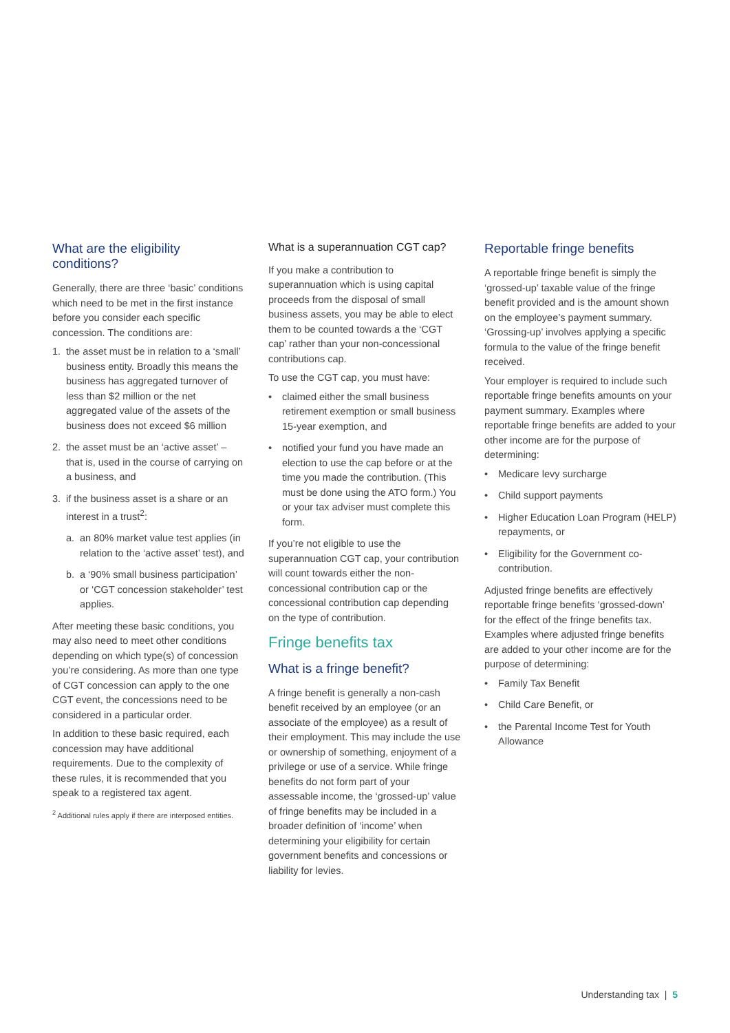What are the eligibility conditions?
Generally, there are three ‘basic’ conditions which need to be met in the first instance before you consider each specific concession. The conditions are:
1. the asset must be in relation to a ‘small’ business entity. Broadly this means the business has aggregated turnover of less than $2 million or the net aggregated value of the assets of the business does not exceed $6 million
2. the asset must be an ‘active asset’ – that is, used in the course of carrying on a business, and
3. if the business asset is a share or an interest in a trust<sup>2</sup>:
a. an 80% market value test applies (in relation to the ‘active asset’ test), and
b. a ‘90% small business participation’ or ‘CGT concession stakeholder’ test applies.
After meeting these basic conditions, you may also need to meet other conditions depending on which type(s) of concession you’re considering. As more than one type of CGT concession can apply to the one CGT event, the concessions need to be considered in a particular order.
In addition to these basic required, each concession may have additional requirements. Due to the complexity of these rules, it is recommended that you speak to a registered tax agent.
<sup>2</sup> Additional rules apply if there are interposed entities.
What is a superannuation CGT cap?
If you make a contribution to superannuation which is using capital proceeds from the disposal of small business assets, you may be able to elect them to be counted towards a the ‘CGT cap’ rather than your non-concessional contributions cap.
To use the CGT cap, you must have:
• claimed either the small business retirement exemption or small business 15-year exemption, and
• notified your fund you have made an election to use the cap before or at the time you made the contribution. (This must be done using the ATO form.) You or your tax adviser must complete this form.
If you’re not eligible to use the superannuation CGT cap, your contribution will count towards either the non-concessional contribution cap or the concessional contribution cap depending on the type of contribution.
Fringe benefits tax
What is a fringe benefit?
A fringe benefit is generally a non-cash benefit received by an employee (or an associate of the employee) as a result of their employment. This may include the use or ownership of something, enjoyment of a privilege or use of a service. While fringe benefits do not form part of your assessable income, the ‘grossed-up’ value of fringe benefits may be included in a broader definition of ‘income’ when determining your eligibility for certain government benefits and concessions or liability for levies.
Reportable fringe benefits
A reportable fringe benefit is simply the ‘grossed-up’ taxable value of the fringe benefit provided and is the amount shown on the employee’s payment summary. ‘Grossing-up’ involves applying a specific formula to the value of the fringe benefit received.
Your employer is required to include such reportable fringe benefits amounts on your payment summary. Examples where reportable fringe benefits are added to your other income are for the purpose of determining:
• Medicare levy surcharge
• Child support payments
• Higher Education Loan Program (HELP) repayments, or
• Eligibility for the Government co-contribution.
Adjusted fringe benefits are effectively reportable fringe benefits ‘grossed-down’ for the effect of the fringe benefits tax. Examples where adjusted fringe benefits are added to your other income are for the purpose of determining:
• Family Tax Benefit
• Child Care Benefit, or
• the Parental Income Test for Youth Allowance
Understanding tax | 5